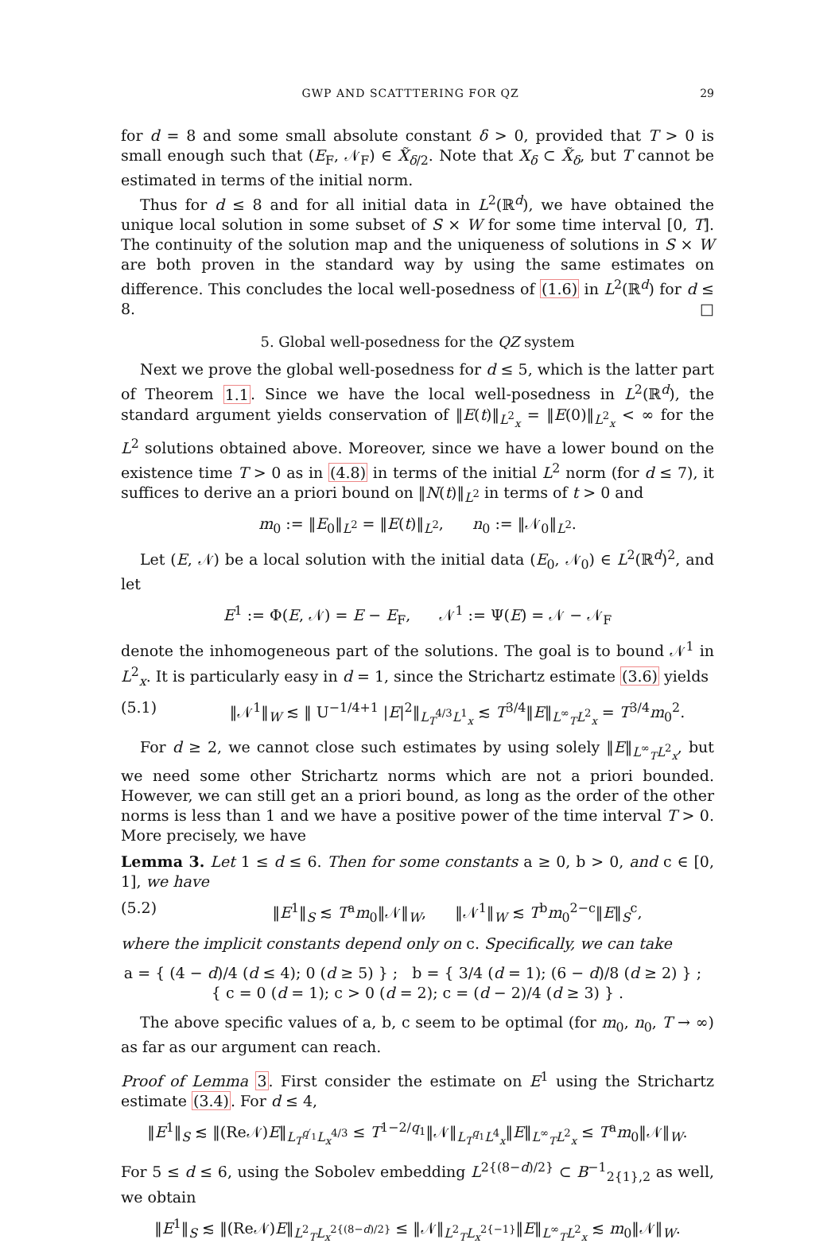GWP AND SCATTTERING FOR QZ 29
for d = 8 and some small absolute constant δ > 0, provided that T > 0 is small enough such that (E<sub>F</sub>, 𝒩<sub>F</sub>) ∈ X̃<sub>δ/2</sub>. Note that X<sub>δ</sub> ⊂ X̃<sub>δ</sub>, but T cannot be estimated in terms of the initial norm.
Thus for d ≤ 8 and for all initial data in L<sup>2</sup>(ℝ<sup>d</sup>), we have obtained the unique local solution in some subset of S × W for some time interval [0, T]. The continuity of the solution map and the uniqueness of solutions in S × W are both proven in the standard way by using the same estimates on difference. This concludes the local well-posedness of (1.6) in L<sup>2</sup>(ℝ<sup>d</sup>) for d ≤ 8. □
5. Global well-posedness for the QZ system
Next we prove the global well-posedness for d ≤ 5, which is the latter part of Theorem 1.1. Since we have the local well-posedness in L<sup>2</sup>(ℝ<sup>d</sup>), the standard argument yields conservation of ‖E(t)‖<sub>L<sup>2</sup><sub>x</sub></sub> = ‖E(0)‖<sub>L<sup>2</sup><sub>x</sub></sub> < ∞ for the L<sup>2</sup> solutions obtained above. Moreover, since we have a lower bound on the existence time T > 0 as in (4.8) in terms of the initial L<sup>2</sup> norm (for d ≤ 7), it suffices to derive an a priori bound on ‖N(t)‖<sub>L<sup>2</sup></sub> in terms of t > 0 and
m<sub>0</sub> := ‖E<sub>0</sub>‖<sub>L<sup>2</sup></sub> = ‖E(t)‖<sub>L<sup>2</sup></sub>, n<sub>0</sub> := ‖𝒩<sub>0</sub>‖<sub>L<sup>2</sup></sub>.
Let (E, 𝒩) be a local solution with the initial data (E<sub>0</sub>, 𝒩<sub>0</sub>) ∈ L<sup>2</sup>(ℝ<sup>d</sup>)<sup>2</sup>, and let
E<sup>1</sup> := Φ(E, 𝒩) = E − E<sub>F</sub>, 𝒩<sup>1</sup> := Ψ(E) = 𝒩 − 𝒩<sub>F</sub>
denote the inhomogeneous part of the solutions. The goal is to bound 𝒩<sup>1</sup> in L<sup>2</sup><sub>x</sub>. It is particularly easy in d = 1, since the Strichartz estimate (3.6) yields
(5.1) ‖𝒩<sup>1</sup>‖<sub>W</sub> ≲ ‖ U<sup>−1/4+1</sup> |E|<sup>2</sup>‖<sub>L<sub>T</sub><sup>4/3</sup>L<sup>1</sup><sub>x</sub></sub> ≲ T<sup>3/4</sup>‖E‖<sub>L<sup>∞</sup><sub>T</sub>L<sup>2</sup><sub>x</sub></sub> = T<sup>3/4</sup>m<sub>0</sub><sup>2</sup>.
For d ≥ 2, we cannot close such estimates by using solely ‖E‖<sub>L<sup>∞</sup><sub>T</sub>L<sup>2</sup><sub>x</sub></sub>, but we need some other Strichartz norms which are not a priori bounded. However, we can still get an a priori bound, as long as the order of the other norms is less than 1 and we have a positive power of the time interval T > 0. More precisely, we have
Lemma 3. Let 1 ≤ d ≤ 6. Then for some constants a ≥ 0, b > 0, and c ∈ [0, 1], we have
(5.2) ‖E<sup>1</sup>‖<sub>S</sub> ≲ T<sup>a</sup>m<sub>0</sub>‖𝒩‖<sub>W</sub>, ‖𝒩<sup>1</sup>‖<sub>W</sub> ≲ T<sup>b</sup>m<sub>0</sub><sup>2−c</sup>‖E‖<sub>S</sub><sup>c</sup>,
where the implicit constants depend only on c. Specifically, we can take
a = { (4 − d)/4 (d ≤ 4); 0 (d ≥ 5) } ; b = { 3/4 (d = 1); (6 − d)/8 (d ≥ 2) } ; { c = 0 (d = 1); c > 0 (d = 2); c = (d − 2)/4 (d ≥ 3) } .
The above specific values of a, b, c seem to be optimal (for m<sub>0</sub>, n<sub>0</sub>, T → ∞) as far as our argument can reach.
Proof of Lemma 3. First consider the estimate on E<sup>1</sup> using the Strichartz estimate (3.4). For d ≤ 4,
‖E<sup>1</sup>‖<sub>S</sub> ≲ ‖(Re𝒩)E‖<sub>L<sub>T</sub><sup>q′<sub>1</sub></sup>L<sub>x</sub><sup>4/3</sup></sub> ≤ T<sup>1−2/q<sub>1</sub></sup>‖𝒩‖<sub>L<sub>T</sub><sup>q<sub>1</sub></sup>L<sup>4</sup><sub>x</sub></sub>‖E‖<sub>L<sup>∞</sup><sub>T</sub>L<sup>2</sup><sub>x</sub></sub> ≤ T<sup>a</sup>m<sub>0</sub>‖𝒩‖<sub>W</sub>.
For 5 ≤ d ≤ 6, using the Sobolev embedding L<sup>2{(8−d)/2}</sup> ⊂ B<sup>−1</sup><sub>2{1},2</sub> as well, we obtain
‖E<sup>1</sup>‖<sub>S</sub> ≲ ‖(Re𝒩)E‖<sub>L<sup>2</sup><sub>T</sub>L<sub>x</sub><sup>2{(8−d)/2}</sup></sub> ≤ ‖𝒩‖<sub>L<sup>2</sup><sub>T</sub>L<sub>x</sub><sup>2{−1}</sup></sub>‖E‖<sub>L<sup>∞</sup><sub>T</sub>L<sup>2</sup><sub>x</sub></sub> ≲ m<sub>0</sub>‖𝒩‖<sub>W</sub>.